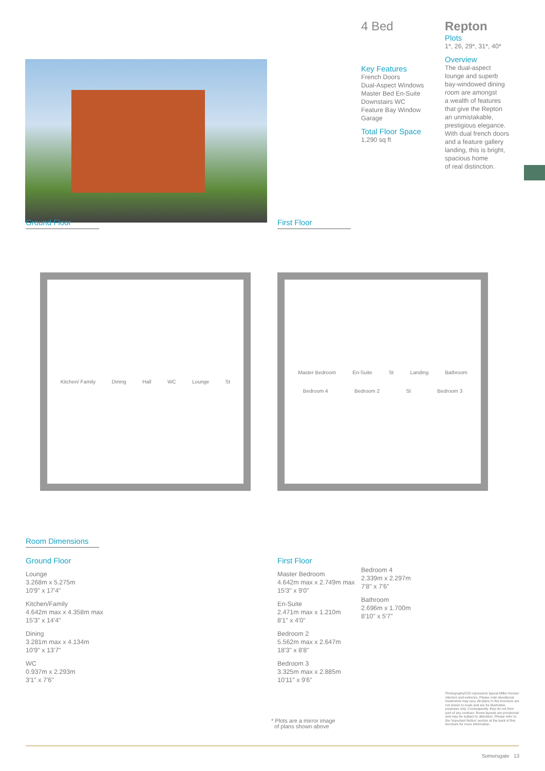4 Bed
Key Features
French Doors
Dual-Aspect Windows
Master Bed En-Suite
Downstairs WC
Feature Bay Window
Garage
Total Floor Space
1,290 sq ft
Repton
Plots
1*, 26, 29*, 31*, 40*
Overview
The dual-aspect
lounge and superb
bay-windowed dining
room are amongst
a wealth of features
that give the Repton
an unmistakable,
prestigious elegance.
With dual french doors
and a feature gallery
landing, this is bright,
spacious home
of real distinction.
Ground Floor First Floor
Kitchen/ Family Dining Hall WC Lounge St
Master Bedroom En-Suite St Landing Bathroom Bedroom 4 Bedroom 2 St Bedroom 3
Room Dimensions
Ground Floor
Lounge
3.268m x 5.275m
10'9" x 17'4"
Kitchen/Family
4.642m max x 4.358m max
15'3" x 14'4"
Dining
3.281m max x 4.134m
10'9" x 13'7"
WC
0.937m x 2.293m
3'1" x 7'6"
First Floor
Master Bedroom
4.642m max x 2.749m max
15'3" x 9'0"
En-Suite
2.471m max x 1.210m
8'1" x 4'0"
Bedroom 2
5.562m max x 2.647m
18'3" x 8'8"
Bedroom 3
3.325m max x 2.885m
10'11" x 9'6"
Bedroom 4
2.339m x 2.297m
7'8" x 7'6"
Bathroom
2.696m x 1.700m
8'10" x 5'7"
* Plots are a mirror image
of plans shown above
Photography/CGI represents typical Miller Homes' interiors and exteriors. Please note elevational treatments may vary. All plans in this brochure are not drawn to scale and are for illustrative purposes only. Consequently, they do not form part of any contract. Room layouts are provisional and may be subject to alteration. Please refer to the 'Important Notice' section at the back of this brochure for more information.
Somersgate 13